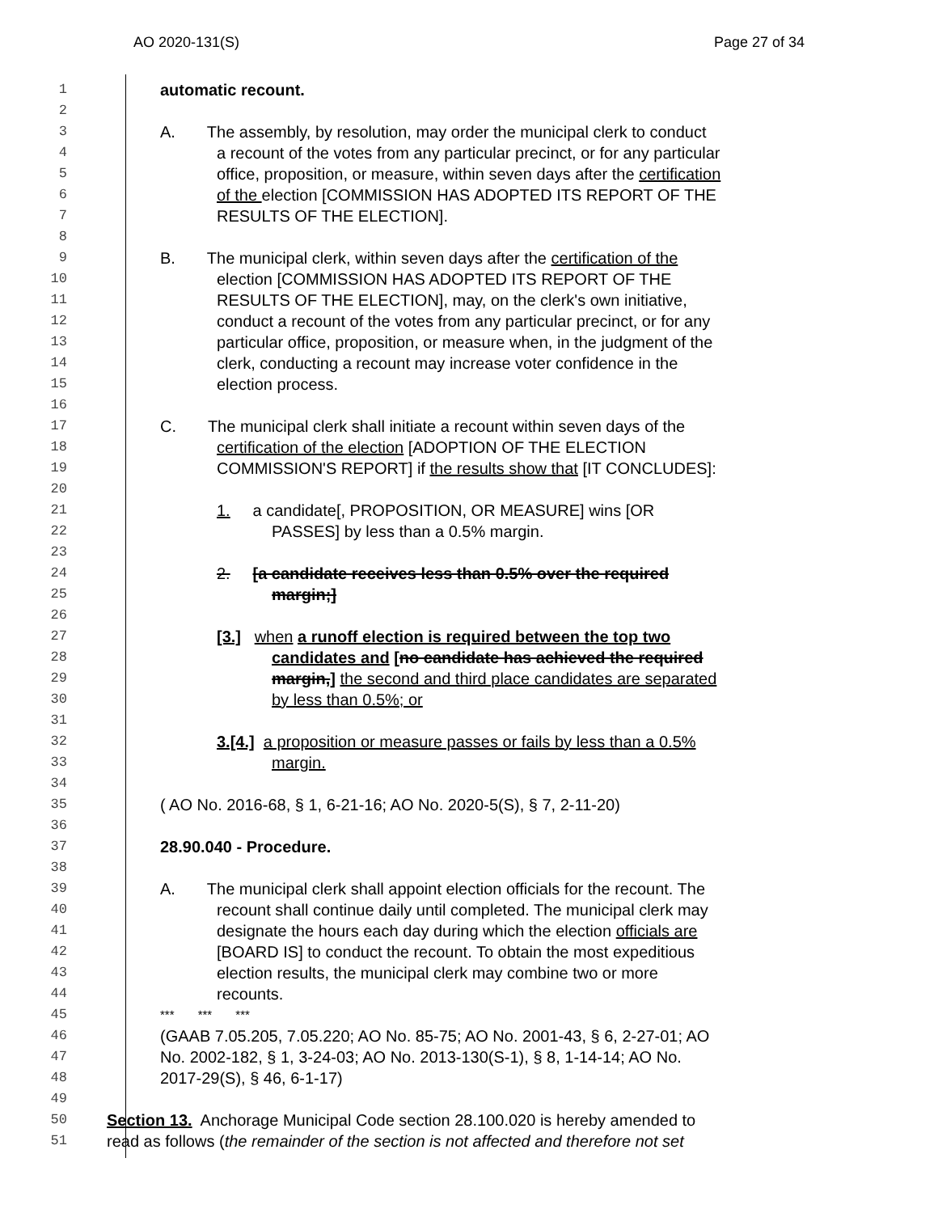AO 2020-131(S) Page 27 of 34
1
automatic recount.
2
3
A. The assembly, by resolution, may order the municipal clerk to conduct
4
a recount of the votes from any particular precinct, or for any particular
5
office, proposition, or measure, within seven days after the certification
6
of the election [COMMISSION HAS ADOPTED ITS REPORT OF THE
7
RESULTS OF THE ELECTION].
8
9
B. The municipal clerk, within seven days after the certification of the
10
election [COMMISSION HAS ADOPTED ITS REPORT OF THE
11
RESULTS OF THE ELECTION], may, on the clerk's own initiative,
12
conduct a recount of the votes from any particular precinct, or for any
13
particular office, proposition, or measure when, in the judgment of the
14
clerk, conducting a recount may increase voter confidence in the
15
election process.
16
17
C. The municipal clerk shall initiate a recount within seven days of the
18
certification of the election [ADOPTION OF THE ELECTION
19
COMMISSION'S REPORT] if the results show that [IT CONCLUDES]:
20
21
1. a candidate[, PROPOSITION, OR MEASURE] wins [OR
22
PASSES] by less than a 0.5% margin.
23
24
2. [a candidate receives less than 0.5% over the required
25
margin;]
26
27
[3.] when a runoff election is required between the top two
28
candidates and [no candidate has achieved the required
29
margin,] the second and third place candidates are separated
30
by less than 0.5%; or
31
32
3.[4.] a proposition or measure passes or fails by less than a 0.5%
33
margin.
34
35
( AO No. 2016-68, § 1, 6-21-16; AO No. 2020-5(S), § 7, 2-11-20)
36
37
28.90.040 - Procedure.
38
39
A. The municipal clerk shall appoint election officials for the recount. The
40
recount shall continue daily until completed. The municipal clerk may
41
designate the hours each day during which the election officials are
42
[BOARD IS] to conduct the recount. To obtain the most expeditious
43
election results, the municipal clerk may combine two or more
44
recounts.
45 *** *** ***
46
(GAAB 7.05.205, 7.05.220; AO No. 85-75; AO No. 2001-43, § 6, 2-27-01; AO
47
No. 2002-182, § 1, 3-24-03; AO No. 2013-130(S-1), § 8, 1-14-14; AO No.
48
2017-29(S), § 46, 6-1-17)
49
50
Section 13. Anchorage Municipal Code section 28.100.020 is hereby amended to
51
read as follows (the remainder of the section is not affected and therefore not set